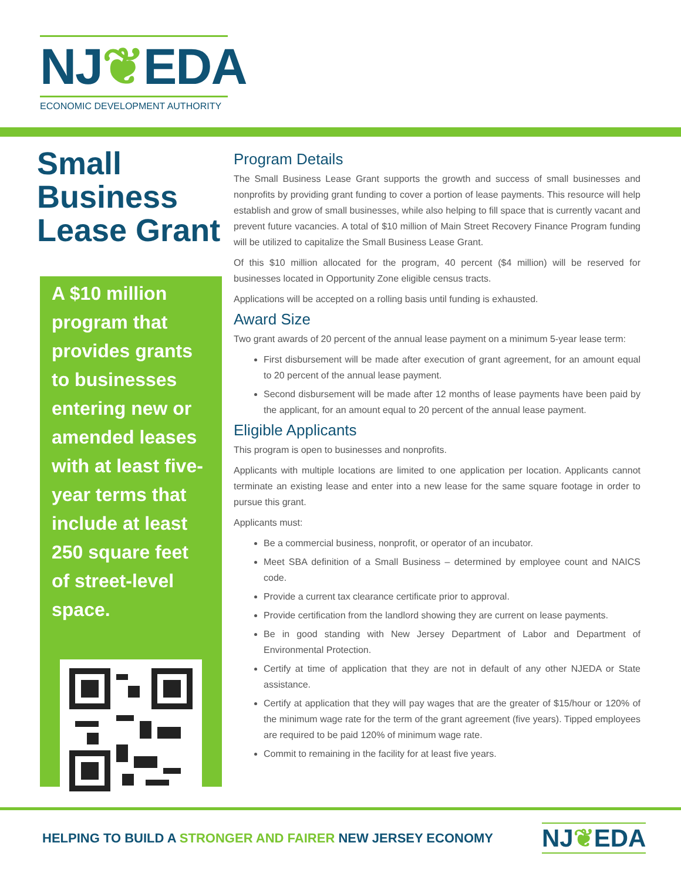NJ❦EDA
ECONOMIC DEVELOPMENT AUTHORITY
Small Business Lease Grant
A $10 million program that provides grants to businesses entering new or amended leases with at least five-year terms that include at least 250 square feet of street-level space.
Program Details
The Small Business Lease Grant supports the growth and success of small businesses and nonprofits by providing grant funding to cover a portion of lease payments. This resource will help establish and grow of small businesses, while also helping to fill space that is currently vacant and prevent future vacancies. A total of $10 million of Main Street Recovery Finance Program funding will be utilized to capitalize the Small Business Lease Grant.
Of this $10 million allocated for the program, 40 percent ($4 million) will be reserved for businesses located in Opportunity Zone eligible census tracts.
Applications will be accepted on a rolling basis until funding is exhausted.
Award Size
Two grant awards of 20 percent of the annual lease payment on a minimum 5-year lease term:
First disbursement will be made after execution of grant agreement, for an amount equal to 20 percent of the annual lease payment.
Second disbursement will be made after 12 months of lease payments have been paid by the applicant, for an amount equal to 20 percent of the annual lease payment.
Eligible Applicants
This program is open to businesses and nonprofits.
Applicants with multiple locations are limited to one application per location. Applicants cannot terminate an existing lease and enter into a new lease for the same square footage in order to pursue this grant.
Applicants must:
Be a commercial business, nonprofit, or operator of an incubator.
Meet SBA definition of a Small Business – determined by employee count and NAICS code.
Provide a current tax clearance certificate prior to approval.
Provide certification from the landlord showing they are current on lease payments.
Be in good standing with New Jersey Department of Labor and Department of Environmental Protection.
Certify at time of application that they are not in default of any other NJEDA or State assistance.
Certify at application that they will pay wages that are the greater of $15/hour or 120% of the minimum wage rate for the term of the grant agreement (five years). Tipped employees are required to be paid 120% of minimum wage rate.
Commit to remaining in the facility for at least five years.
HELPING TO BUILD A STRONGER AND FAIRER NEW JERSEY ECONOMY
NJ❦EDA